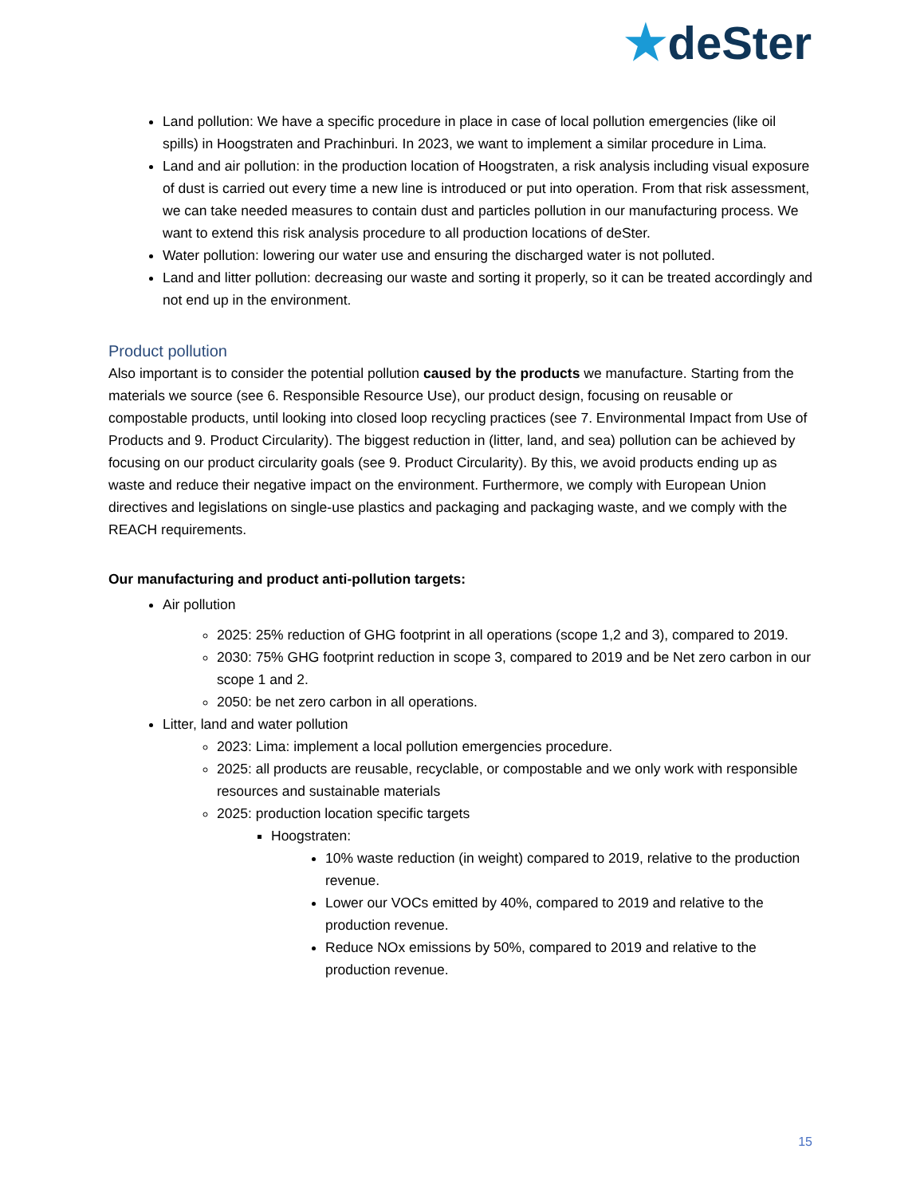★deSter
Land pollution: We have a specific procedure in place in case of local pollution emergencies (like oil spills) in Hoogstraten and Prachinburi. In 2023, we want to implement a similar procedure in Lima.
Land and air pollution: in the production location of Hoogstraten, a risk analysis including visual exposure of dust is carried out every time a new line is introduced or put into operation. From that risk assessment, we can take needed measures to contain dust and particles pollution in our manufacturing process. We want to extend this risk analysis procedure to all production locations of deSter.
Water pollution: lowering our water use and ensuring the discharged water is not polluted.
Land and litter pollution: decreasing our waste and sorting it properly, so it can be treated accordingly and not end up in the environment.
Product pollution
Also important is to consider the potential pollution caused by the products we manufacture. Starting from the materials we source (see 6. Responsible Resource Use), our product design, focusing on reusable or compostable products, until looking into closed loop recycling practices (see 7. Environmental Impact from Use of Products and 9. Product Circularity). The biggest reduction in (litter, land, and sea) pollution can be achieved by focusing on our product circularity goals (see 9. Product Circularity). By this, we avoid products ending up as waste and reduce their negative impact on the environment. Furthermore, we comply with European Union directives and legislations on single-use plastics and packaging and packaging waste, and we comply with the REACH requirements.
Our manufacturing and product anti-pollution targets:
Air pollution
2025: 25% reduction of GHG footprint in all operations (scope 1,2 and 3), compared to 2019.
2030: 75% GHG footprint reduction in scope 3, compared to 2019 and be Net zero carbon in our scope 1 and 2.
2050: be net zero carbon in all operations.
Litter, land and water pollution
2023: Lima: implement a local pollution emergencies procedure.
2025: all products are reusable, recyclable, or compostable and we only work with responsible resources and sustainable materials
2025: production location specific targets
Hoogstraten:
10% waste reduction (in weight) compared to 2019, relative to the production revenue.
Lower our VOCs emitted by 40%, compared to 2019 and relative to the production revenue.
Reduce NOx emissions by 50%, compared to 2019 and relative to the production revenue.
15